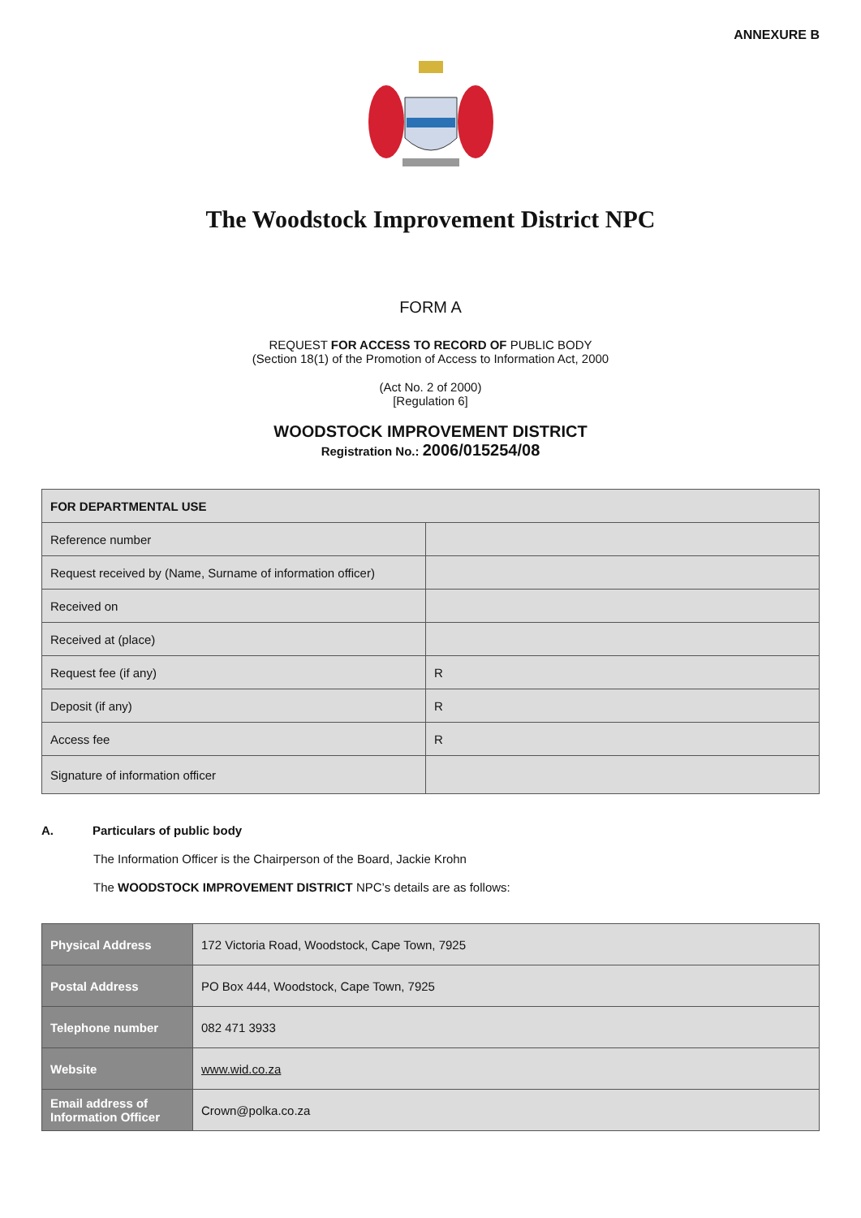ANNEXURE B
The Woodstock Improvement District NPC
FORM A
REQUEST FOR ACCESS TO RECORD OF PUBLIC BODY
(Section 18(1) of the Promotion of Access to Information Act, 2000
(Act No. 2 of 2000)
[Regulation 6]
WOODSTOCK IMPROVEMENT DISTRICT
Registration No.: 2006/015254/08
| FOR DEPARTMENTAL USE | |
| --- | --- |
| Reference number | |
| Request received by (Name, Surname of information officer) | |
| Received on | |
| Received at (place) | |
| Request fee (if any) | R |
| Deposit (if any) | R |
| Access fee | R |
| Signature of information officer | |
A. Particulars of public body
The Information Officer is the Chairperson of the Board, Jackie Krohn
The WOODSTOCK IMPROVEMENT DISTRICT NPC’s details are as follows:
| Physical Address | 172 Victoria Road, Woodstock, Cape Town, 7925 |
| Postal Address | PO Box 444, Woodstock, Cape Town, 7925 |
| Telephone number | 082 471 3933 |
| Website | www.wid.co.za |
| Email address of Information Officer | Crown@polka.co.za |